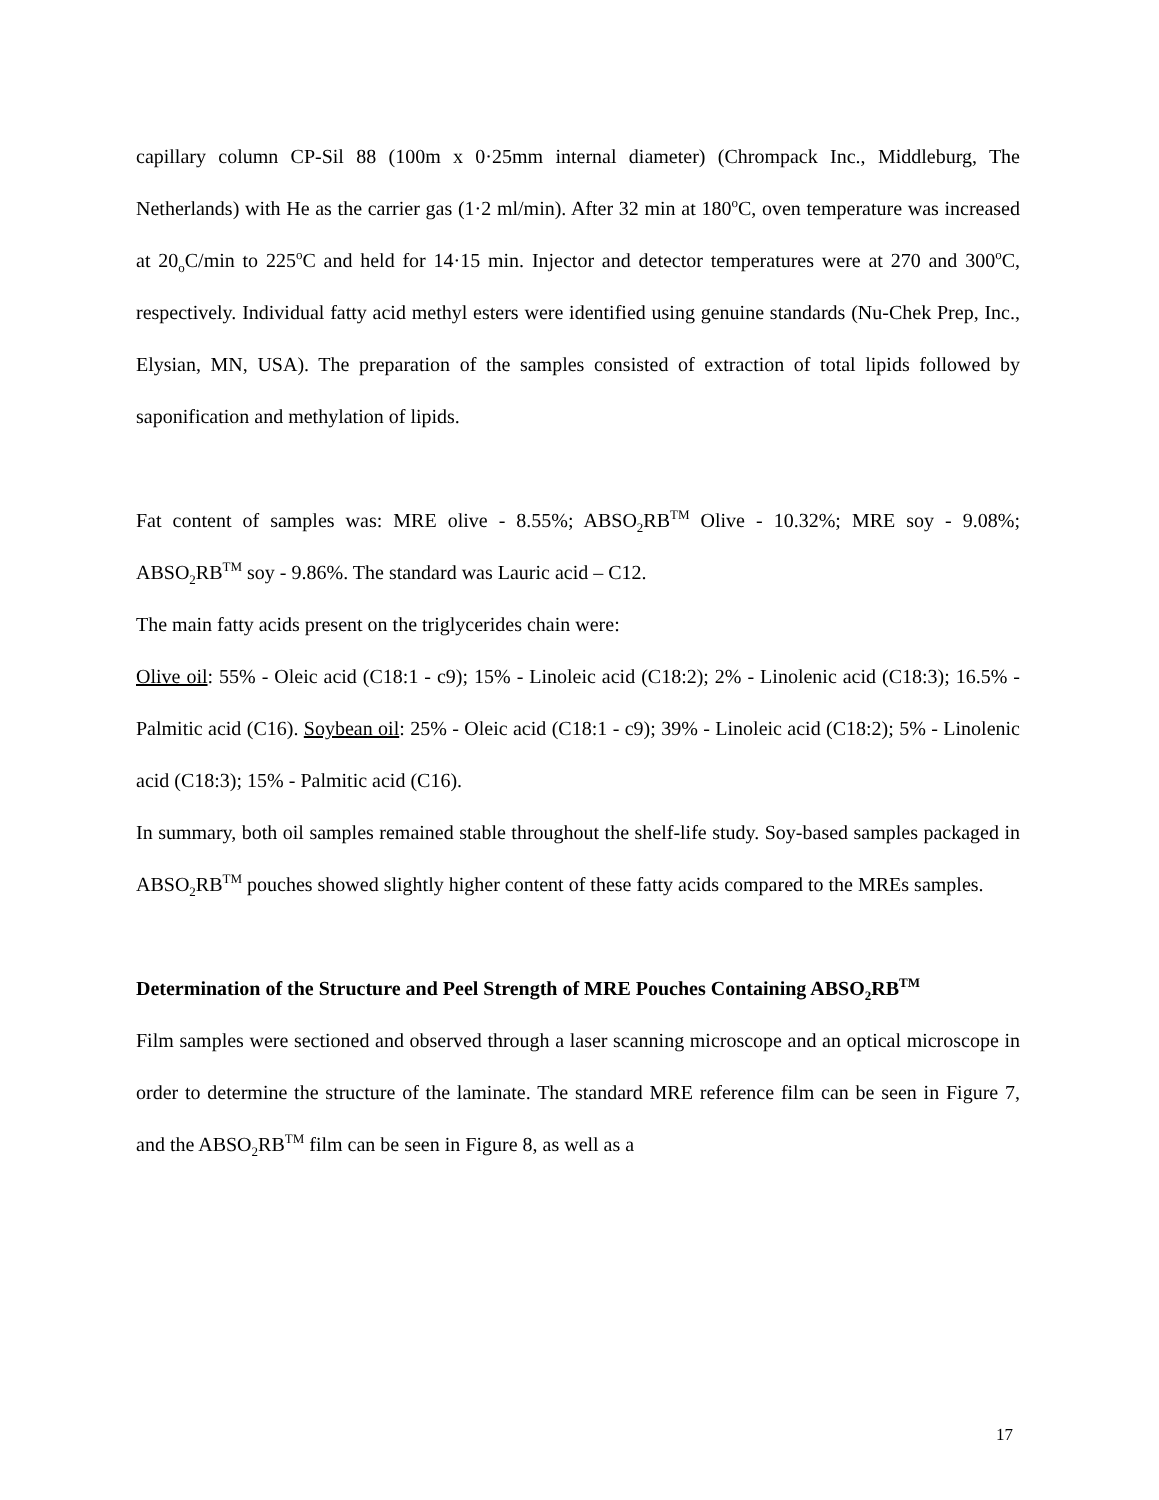capillary column CP-Sil 88 (100m x 0·25mm internal diameter) (Chrompack Inc., Middleburg, The Netherlands) with He as the carrier gas (1·2 ml/min). After 32 min at 180<sup>o</sup>C, oven temperature was increased at 20<sub>o</sub>C/min to 225<sup>o</sup>C and held for 14·15 min. Injector and detector temperatures were at 270 and 300<sup>o</sup>C, respectively. Individual fatty acid methyl esters were identified using genuine standards (Nu-Chek Prep, Inc., Elysian, MN, USA). The preparation of the samples consisted of extraction of total lipids followed by saponification and methylation of lipids.
Fat content of samples was: MRE olive - 8.55%; ABSO<sub>2</sub>RB<sup>TM</sup> Olive - 10.32%; MRE soy - 9.08%; ABSO<sub>2</sub>RB<sup>TM</sup> soy - 9.86%. The standard was Lauric acid – C12.
The main fatty acids present on the triglycerides chain were:
Olive oil: 55% - Oleic acid (C18:1 - c9); 15% - Linoleic acid (C18:2); 2% - Linolenic acid (C18:3); 16.5% - Palmitic acid (C16). Soybean oil: 25% - Oleic acid (C18:1 - c9); 39% - Linoleic acid (C18:2); 5% - Linolenic acid (C18:3); 15% - Palmitic acid (C16).
In summary, both oil samples remained stable throughout the shelf-life study. Soy-based samples packaged in ABSO<sub>2</sub>RB<sup>TM</sup> pouches showed slightly higher content of these fatty acids compared to the MREs samples.
Determination of the Structure and Peel Strength of MRE Pouches Containing ABSO<sub>2</sub>RB<sup>TM</sup>
Film samples were sectioned and observed through a laser scanning microscope and an optical microscope in order to determine the structure of the laminate. The standard MRE reference film can be seen in Figure 7, and the ABSO<sub>2</sub>RB<sup>TM</sup> film can be seen in Figure 8, as well as a
17